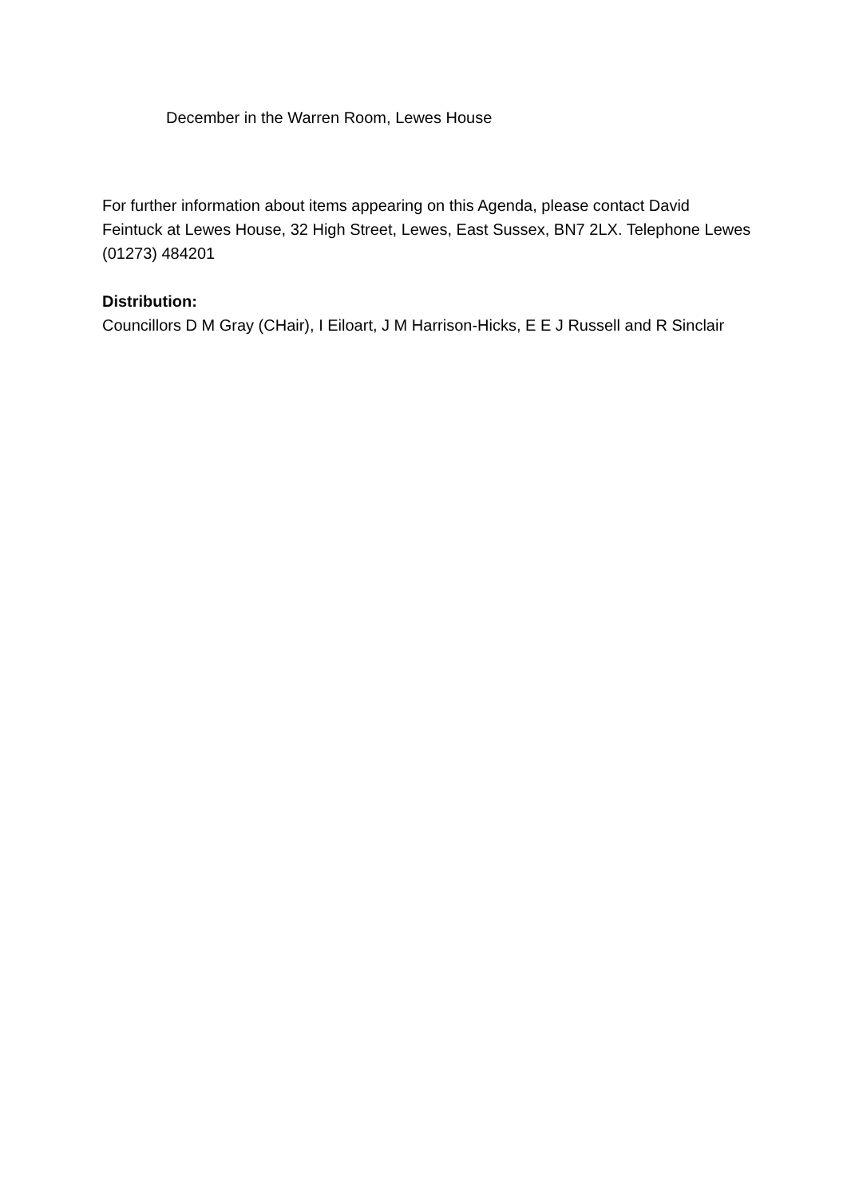December in the Warren Room, Lewes House
For further information about items appearing on this Agenda, please contact David Feintuck at Lewes House, 32 High Street, Lewes, East Sussex, BN7 2LX. Telephone Lewes (01273) 484201
Distribution:
Councillors D M Gray (CHair), I Eiloart, J M Harrison-Hicks, E E J Russell and R Sinclair